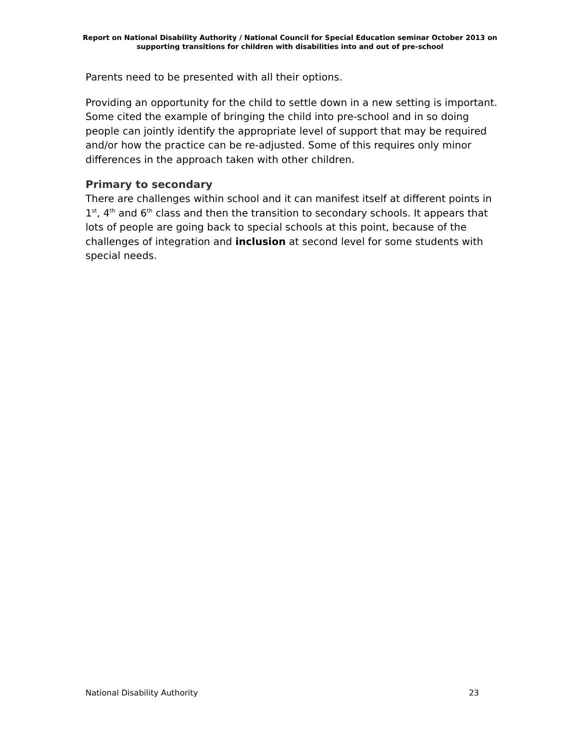Report on National Disability Authority / National Council for Special Education seminar October 2013 on supporting transitions for children with disabilities into and out of pre-school
Parents need to be presented with all their options.
Providing an opportunity for the child to settle down in a new setting is important. Some cited the example of bringing the child into pre-school and in so doing people can jointly identify the appropriate level of support that may be required and/or how the practice can be re-adjusted. Some of this requires only minor differences in the approach taken with other children.
Primary to secondary
There are challenges within school and it can manifest itself at different points in 1<sup>st</sup>, 4<sup>th</sup> and 6<sup>th</sup> class and then the transition to secondary schools. It appears that lots of people are going back to special schools at this point, because of the challenges of integration and inclusion at second level for some students with special needs.
National Disability Authority 23